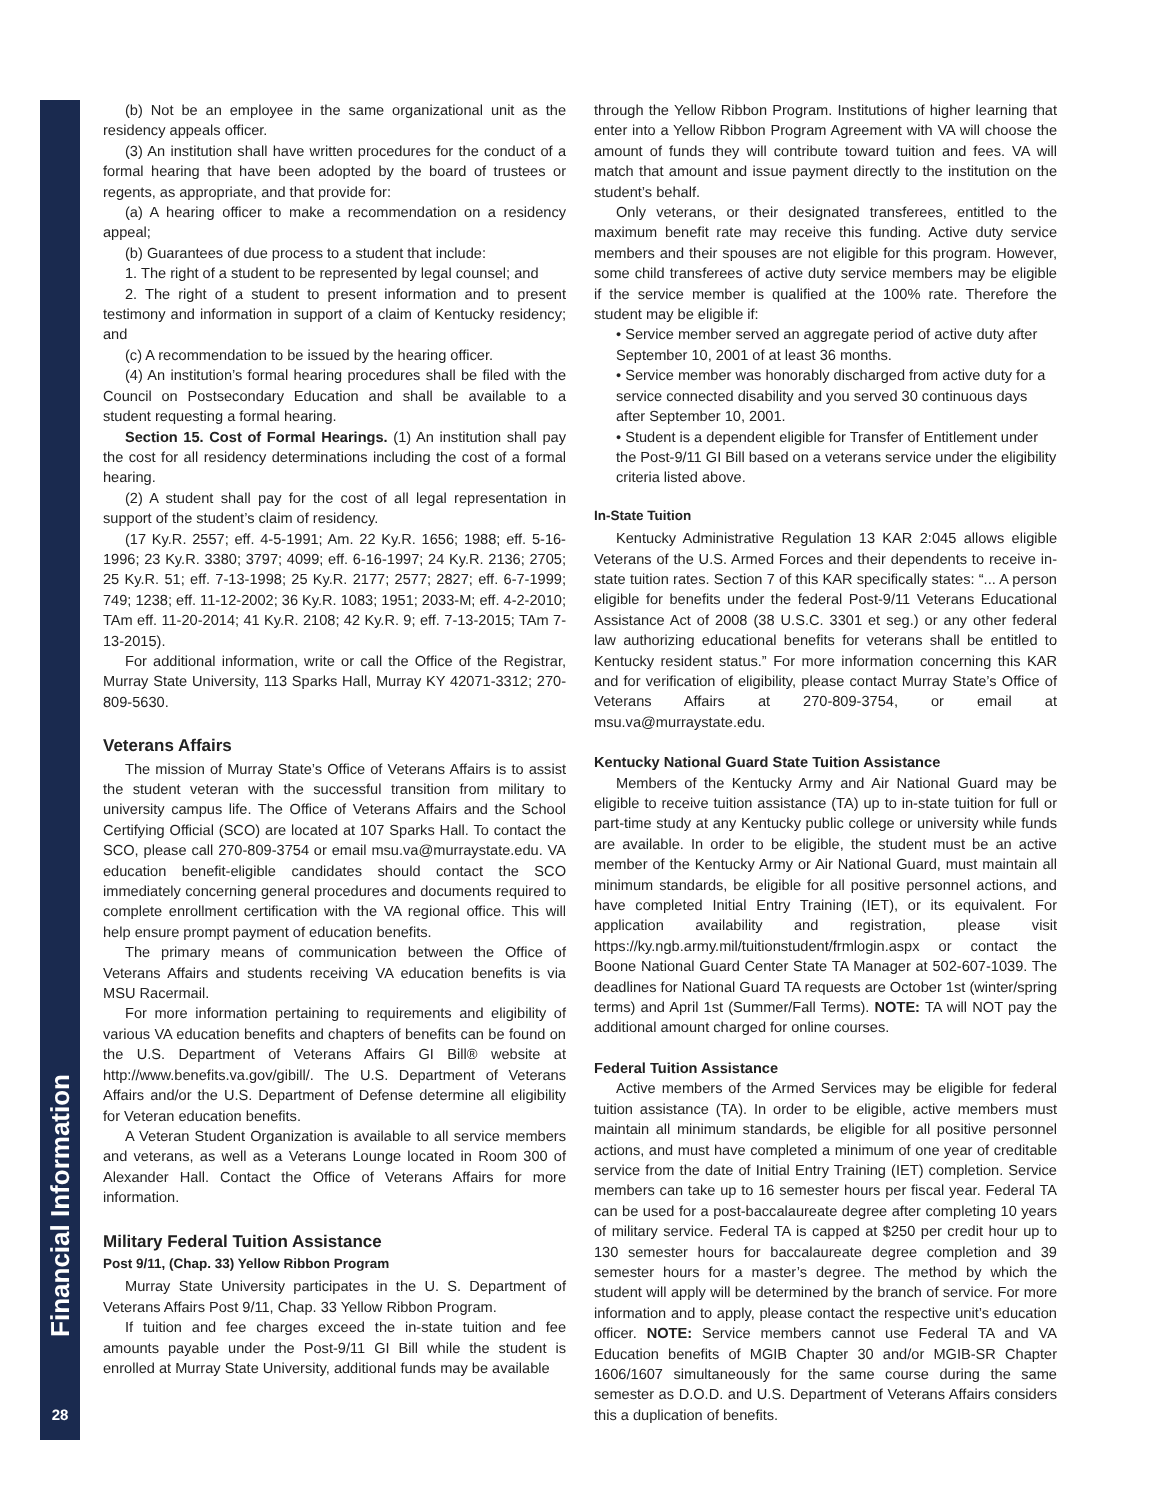Financial Information
28
(b) Not be an employee in the same organizational unit as the residency appeals officer.
(3) An institution shall have written procedures for the conduct of a formal hearing that have been adopted by the board of trustees or regents, as appropriate, and that provide for:
(a) A hearing officer to make a recommendation on a residency appeal;
(b) Guarantees of due process to a student that include:
1. The right of a student to be represented by legal counsel; and
2. The right of a student to present information and to present testimony and information in support of a claim of Kentucky residency; and
(c) A recommendation to be issued by the hearing officer.
(4) An institution’s formal hearing procedures shall be filed with the Council on Postsecondary Education and shall be available to a student requesting a formal hearing.
Section 15. Cost of Formal Hearings. (1) An institution shall pay the cost for all residency determinations including the cost of a formal hearing.
(2) A student shall pay for the cost of all legal representation in support of the student’s claim of residency.
(17 Ky.R. 2557; eff. 4-5-1991; Am. 22 Ky.R. 1656; 1988; eff. 5-16-1996; 23 Ky.R. 3380; 3797; 4099; eff. 6-16-1997; 24 Ky.R. 2136; 2705; 25 Ky.R. 51; eff. 7-13-1998; 25 Ky.R. 2177; 2577; 2827; eff. 6-7-1999; 749; 1238; eff. 11-12-2002; 36 Ky.R. 1083; 1951; 2033-M; eff. 4-2-2010; TAm eff. 11-20-2014; 41 Ky.R. 2108; 42 Ky.R. 9; eff. 7-13-2015; TAm 7-13-2015).
For additional information, write or call the Office of the Registrar, Murray State University, 113 Sparks Hall, Murray KY 42071-3312; 270-809-5630.
Veterans Affairs
The mission of Murray State’s Office of Veterans Affairs is to assist the student veteran with the successful transition from military to university campus life. The Office of Veterans Affairs and the School Certifying Official (SCO) are located at 107 Sparks Hall. To contact the SCO, please call 270-809-3754 or email msu.va@murraystate.edu. VA education benefit-eligible candidates should contact the SCO immediately concerning general procedures and documents required to complete enrollment certification with the VA regional office. This will help ensure prompt payment of education benefits.
The primary means of communication between the Office of Veterans Affairs and students receiving VA education benefits is via MSU Racermail.
For more information pertaining to requirements and eligibility of various VA education benefits and chapters of benefits can be found on the U.S. Department of Veterans Affairs GI Bill® website at http://www.benefits.va.gov/gibill/. The U.S. Department of Veterans Affairs and/or the U.S. Department of Defense determine all eligibility for Veteran education benefits.
A Veteran Student Organization is available to all service members and veterans, as well as a Veterans Lounge located in Room 300 of Alexander Hall. Contact the Office of Veterans Affairs for more information.
Military Federal Tuition Assistance
Post 9/11, (Chap. 33) Yellow Ribbon Program
Murray State University participates in the U. S. Department of Veterans Affairs Post 9/11, Chap. 33 Yellow Ribbon Program.
If tuition and fee charges exceed the in-state tuition and fee amounts payable under the Post-9/11 GI Bill while the student is enrolled at Murray State University, additional funds may be available
through the Yellow Ribbon Program. Institutions of higher learning that enter into a Yellow Ribbon Program Agreement with VA will choose the amount of funds they will contribute toward tuition and fees. VA will match that amount and issue payment directly to the institution on the student’s behalf.
Only veterans, or their designated transferees, entitled to the maximum benefit rate may receive this funding. Active duty service members and their spouses are not eligible for this program. However, some child transferees of active duty service members may be eligible if the service member is qualified at the 100% rate. Therefore the student may be eligible if:
• Service member served an aggregate period of active duty after September 10, 2001 of at least 36 months.
• Service member was honorably discharged from active duty for a service connected disability and you served 30 continuous days after September 10, 2001.
• Student is a dependent eligible for Transfer of Entitlement under the Post-9/11 GI Bill based on a veterans service under the eligibility criteria listed above.
In-State Tuition
Kentucky Administrative Regulation 13 KAR 2:045 allows eligible Veterans of the U.S. Armed Forces and their dependents to receive in-state tuition rates. Section 7 of this KAR specifically states: “... A person eligible for benefits under the federal Post-9/11 Veterans Educational Assistance Act of 2008 (38 U.S.C. 3301 et seg.) or any other federal law authorizing educational benefits for veterans shall be entitled to Kentucky resident status.” For more information concerning this KAR and for verification of eligibility, please contact Murray State’s Office of Veterans Affairs at 270-809-3754, or email at msu.va@murraystate.edu.
Kentucky National Guard State Tuition Assistance
Members of the Kentucky Army and Air National Guard may be eligible to receive tuition assistance (TA) up to in-state tuition for full or part-time study at any Kentucky public college or university while funds are available. In order to be eligible, the student must be an active member of the Kentucky Army or Air National Guard, must maintain all minimum standards, be eligible for all positive personnel actions, and have completed Initial Entry Training (IET), or its equivalent. For application availability and registration, please visit https://ky.ngb.army.mil/tuitionstudent/frmlogin.aspx or contact the Boone National Guard Center State TA Manager at 502-607-1039. The deadlines for National Guard TA requests are October 1st (winter/spring terms) and April 1st (Summer/Fall Terms). NOTE: TA will NOT pay the additional amount charged for online courses.
Federal Tuition Assistance
Active members of the Armed Services may be eligible for federal tuition assistance (TA). In order to be eligible, active members must maintain all minimum standards, be eligible for all positive personnel actions, and must have completed a minimum of one year of creditable service from the date of Initial Entry Training (IET) completion. Service members can take up to 16 semester hours per fiscal year. Federal TA can be used for a post-baccalaureate degree after completing 10 years of military service. Federal TA is capped at $250 per credit hour up to 130 semester hours for baccalaureate degree completion and 39 semester hours for a master’s degree. The method by which the student will apply will be determined by the branch of service. For more information and to apply, please contact the respective unit’s education officer. NOTE: Service members cannot use Federal TA and VA Education benefits of MGIB Chapter 30 and/or MGIB-SR Chapter 1606/1607 simultaneously for the same course during the same semester as D.O.D. and U.S. Department of Veterans Affairs considers this a duplication of benefits.